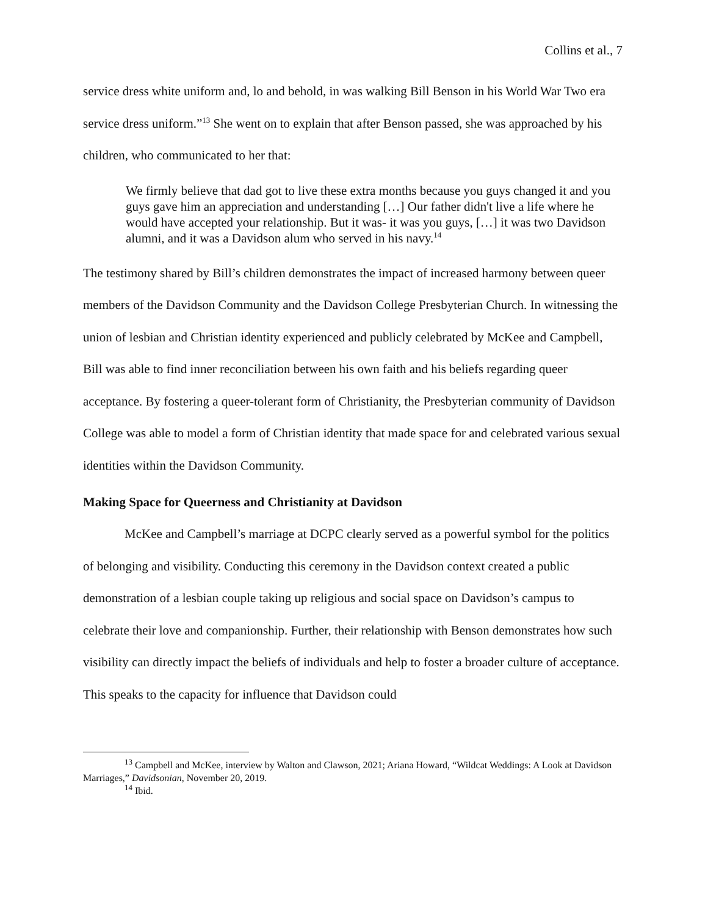Collins et al., 7
service dress white uniform and, lo and behold, in was walking Bill Benson in his World War Two era service dress uniform.”<sup>13</sup> She went on to explain that after Benson passed, she was approached by his children, who communicated to her that:
We firmly believe that dad got to live these extra months because you guys changed it and you guys gave him an appreciation and understanding […] Our father didn't live a life where he would have accepted your relationship. But it was- it was you guys, […] it was two Davidson alumni, and it was a Davidson alum who served in his navy.<sup>14</sup>
The testimony shared by Bill’s children demonstrates the impact of increased harmony between queer members of the Davidson Community and the Davidson College Presbyterian Church. In witnessing the union of lesbian and Christian identity experienced and publicly celebrated by McKee and Campbell, Bill was able to find inner reconciliation between his own faith and his beliefs regarding queer acceptance. By fostering a queer-tolerant form of Christianity, the Presbyterian community of Davidson College was able to model a form of Christian identity that made space for and celebrated various sexual identities within the Davidson Community.
Making Space for Queerness and Christianity at Davidson
McKee and Campbell’s marriage at DCPC clearly served as a powerful symbol for the politics of belonging and visibility. Conducting this ceremony in the Davidson context created a public demonstration of a lesbian couple taking up religious and social space on Davidson’s campus to celebrate their love and companionship. Further, their relationship with Benson demonstrates how such visibility can directly impact the beliefs of individuals and help to foster a broader culture of acceptance. This speaks to the capacity for influence that Davidson could
<sup>13</sup> Campbell and McKee, interview by Walton and Clawson, 2021; Ariana Howard, “Wildcat Weddings: A Look at Davidson Marriages,” Davidsonian, November 20, 2019.
<sup>14</sup> Ibid.